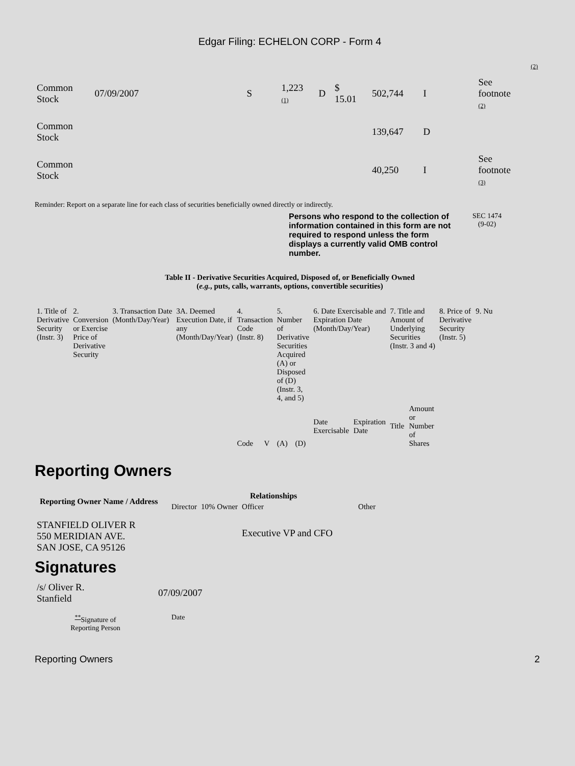Edgar Filing: ECHELON CORP - Form 4
| | | | | | | | | | (2) |
| Common Stock | 07/09/2007 | S | 1,223 (1) | D | $ 15.01 | 502,744 | I | See footnote (2) | |
| Common Stock | | | | | | 139,647 | D | | |
| Common Stock | | | | | | 40,250 | I | See footnote (3) | |
Reminder: Report on a separate line for each class of securities beneficially owned directly or indirectly.
Persons who respond to the collection of information contained in this form are not required to respond unless the form displays a currently valid OMB control number.
SEC 1474
(9-02)
Table II - Derivative Securities Acquired, Disposed of, or Beneficially Owned
(e.g., puts, calls, warrants, options, convertible securities)
| 1. Title of Derivative Security (Instr. 3) | 2. Conversion or Exercise Price of Derivative Security | 3. Transaction Date (Month/Day/Year) | 3A. Deemed Execution Date, if any (Month/Day/Year) | 4. Transaction Code (Instr. 8) | | 5. Number of Derivative Securities Acquired (A) or Disposed of (D) (Instr. 3, 4, and 5) | | 6. Date Exercisable and Expiration Date (Month/Day/Year) | | 7. Title and Amount of Underlying Securities (Instr. 3 and 4) | | 8. Price of Derivative Security (Instr. 5) | 9. Nu |
| | | | | Code | V | (A) | (D) | Date Exercisable | Expiration Date | Title | Amount or Number of Shares | | |
Reporting Owners
| Reporting Owner Name / Address | Relationships | | | |
| --- | --- | --- | --- | --- |
| | Director | 10% Owner | Officer | Other |
| STANFIELD OLIVER R 550 MERIDIAN AVE. SAN JOSE, CA 95126 | | | Executive VP and CFO | |
Signatures
| /s/ Oliver R. Stanfield | 07/09/2007 |
| <sup>**</sup> Signature of Reporting Person | Date |
Reporting Owners 2